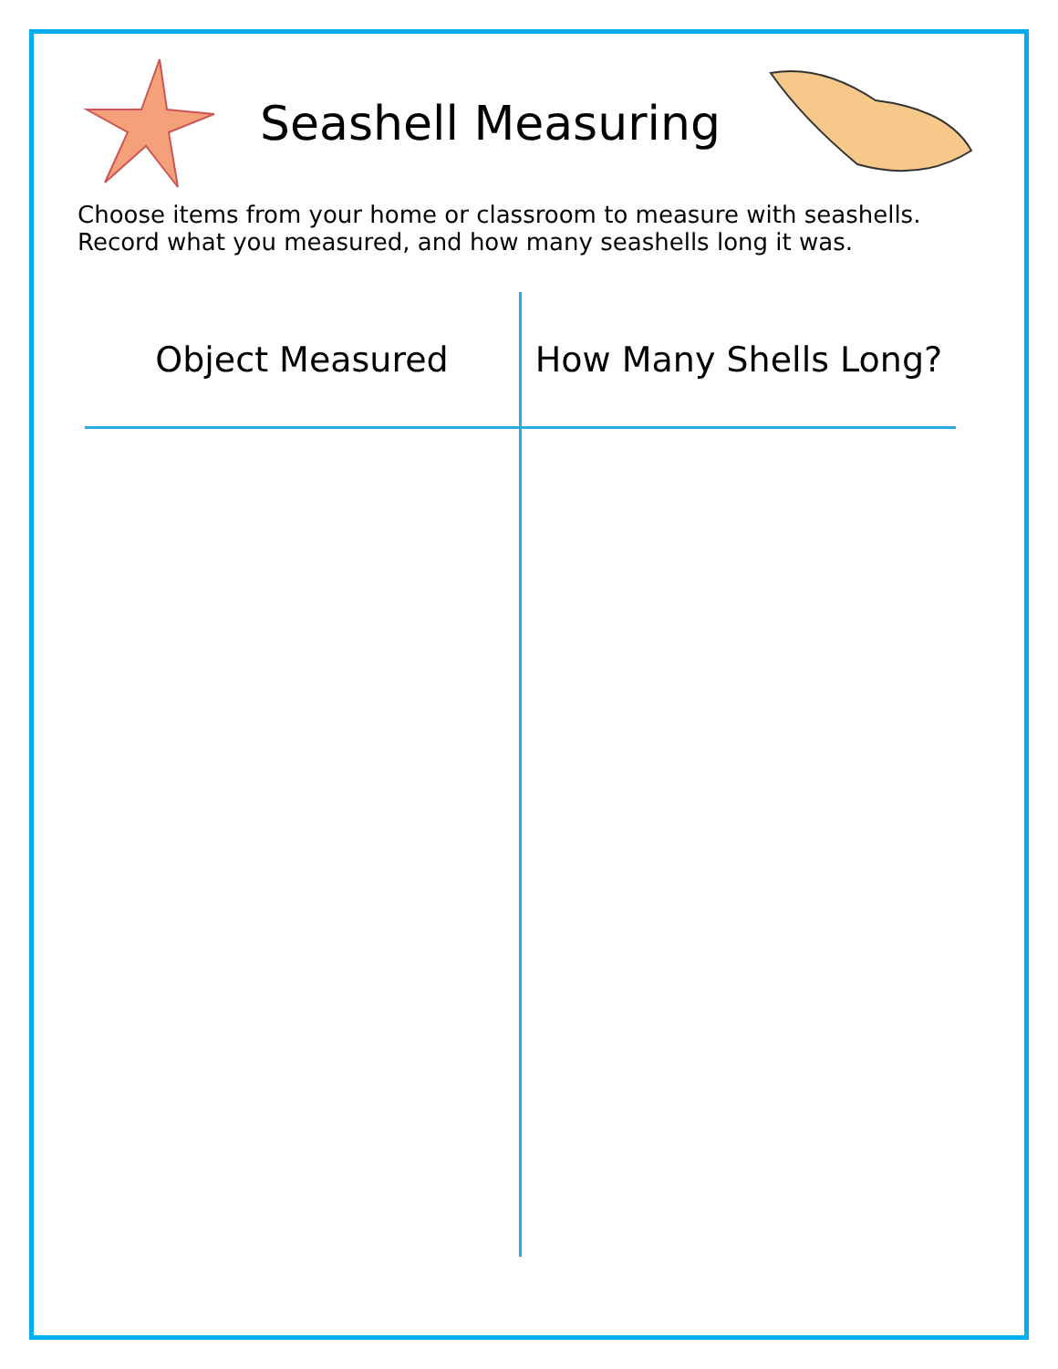Seashell Measuring
Choose items from your home or classroom to measure with seashells. Record what you measured, and how many seashells long it was.
| Object Measured | How Many Shells Long? |
| --- | --- |